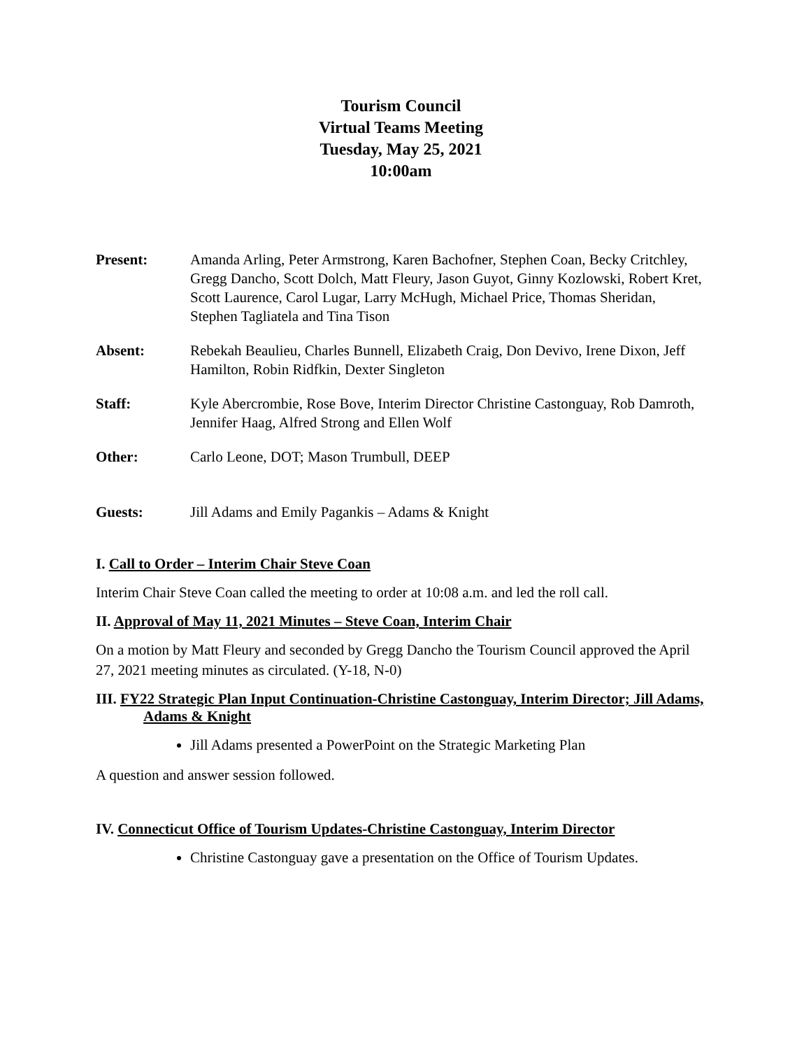Tourism Council
Virtual Teams Meeting
Tuesday, May 25, 2021
10:00am
Present: Amanda Arling, Peter Armstrong, Karen Bachofner, Stephen Coan, Becky Critchley, Gregg Dancho, Scott Dolch, Matt Fleury, Jason Guyot, Ginny Kozlowski, Robert Kret, Scott Laurence, Carol Lugar, Larry McHugh, Michael Price, Thomas Sheridan, Stephen Tagliatela and Tina Tison
Absent: Rebekah Beaulieu, Charles Bunnell, Elizabeth Craig, Don Devivo, Irene Dixon, Jeff Hamilton, Robin Ridfkin, Dexter Singleton
Staff: Kyle Abercrombie, Rose Bove, Interim Director Christine Castonguay, Rob Damroth, Jennifer Haag, Alfred Strong and Ellen Wolf
Other: Carlo Leone, DOT; Mason Trumbull, DEEP
Guests: Jill Adams and Emily Pagankis – Adams & Knight
I. Call to Order – Interim Chair Steve Coan
Interim Chair Steve Coan called the meeting to order at 10:08 a.m. and led the roll call.
II. Approval of May 11, 2021 Minutes – Steve Coan, Interim Chair
On a motion by Matt Fleury and seconded by Gregg Dancho the Tourism Council approved the April 27, 2021 meeting minutes as circulated. (Y-18, N-0)
III. FY22 Strategic Plan Input Continuation-Christine Castonguay, Interim Director; Jill Adams, Adams & Knight
Jill Adams presented a PowerPoint on the Strategic Marketing Plan
A question and answer session followed.
IV. Connecticut Office of Tourism Updates-Christine Castonguay, Interim Director
Christine Castonguay gave a presentation on the Office of Tourism Updates.